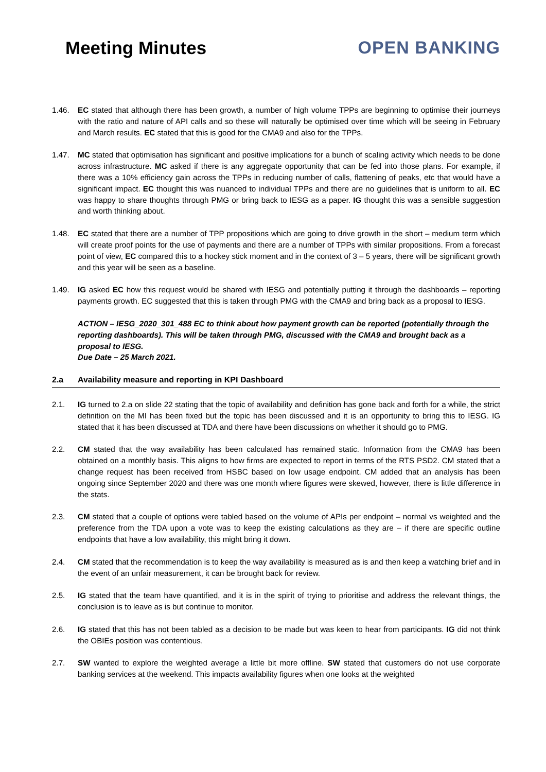Meeting Minutes OPEN BANKING
1.46. EC stated that although there has been growth, a number of high volume TPPs are beginning to optimise their journeys with the ratio and nature of API calls and so these will naturally be optimised over time which will be seeing in February and March results. EC stated that this is good for the CMA9 and also for the TPPs.
1.47. MC stated that optimisation has significant and positive implications for a bunch of scaling activity which needs to be done across infrastructure. MC asked if there is any aggregate opportunity that can be fed into those plans. For example, if there was a 10% efficiency gain across the TPPs in reducing number of calls, flattening of peaks, etc that would have a significant impact. EC thought this was nuanced to individual TPPs and there are no guidelines that is uniform to all. EC was happy to share thoughts through PMG or bring back to IESG as a paper. IG thought this was a sensible suggestion and worth thinking about.
1.48. EC stated that there are a number of TPP propositions which are going to drive growth in the short – medium term which will create proof points for the use of payments and there are a number of TPPs with similar propositions. From a forecast point of view, EC compared this to a hockey stick moment and in the context of 3 – 5 years, there will be significant growth and this year will be seen as a baseline.
1.49. IG asked EC how this request would be shared with IESG and potentially putting it through the dashboards – reporting payments growth. EC suggested that this is taken through PMG with the CMA9 and bring back as a proposal to IESG.
ACTION – IESG_2020_301_488 EC to think about how payment growth can be reported (potentially through the reporting dashboards). This will be taken through PMG, discussed with the CMA9 and brought back as a proposal to IESG.
Due Date – 25 March 2021.
2.a Availability measure and reporting in KPI Dashboard
2.1. IG turned to 2.a on slide 22 stating that the topic of availability and definition has gone back and forth for a while, the strict definition on the MI has been fixed but the topic has been discussed and it is an opportunity to bring this to IESG. IG stated that it has been discussed at TDA and there have been discussions on whether it should go to PMG.
2.2. CM stated that the way availability has been calculated has remained static. Information from the CMA9 has been obtained on a monthly basis. This aligns to how firms are expected to report in terms of the RTS PSD2. CM stated that a change request has been received from HSBC based on low usage endpoint. CM added that an analysis has been ongoing since September 2020 and there was one month where figures were skewed, however, there is little difference in the stats.
2.3. CM stated that a couple of options were tabled based on the volume of APIs per endpoint – normal vs weighted and the preference from the TDA upon a vote was to keep the existing calculations as they are – if there are specific outline endpoints that have a low availability, this might bring it down.
2.4. CM stated that the recommendation is to keep the way availability is measured as is and then keep a watching brief and in the event of an unfair measurement, it can be brought back for review.
2.5. IG stated that the team have quantified, and it is in the spirit of trying to prioritise and address the relevant things, the conclusion is to leave as is but continue to monitor.
2.6. IG stated that this has not been tabled as a decision to be made but was keen to hear from participants. IG did not think the OBIEs position was contentious.
2.7. SW wanted to explore the weighted average a little bit more offline. SW stated that customers do not use corporate banking services at the weekend. This impacts availability figures when one looks at the weighted